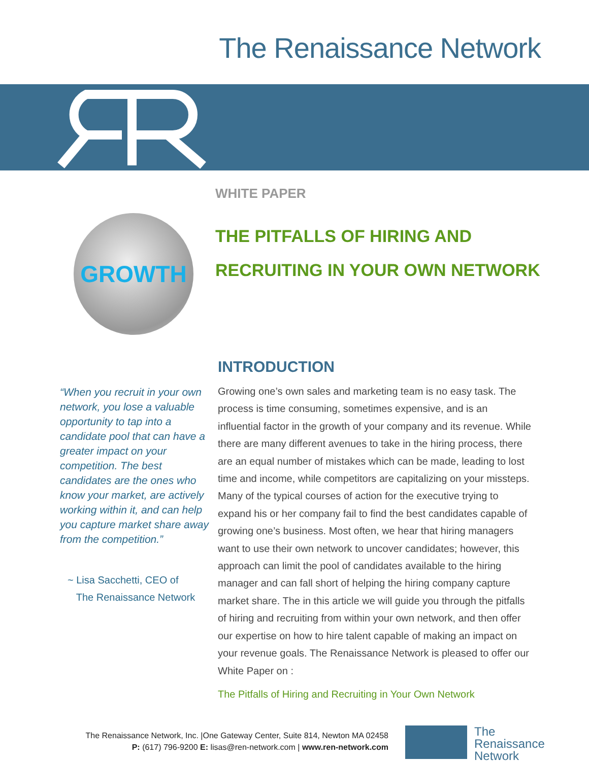The Renaissance Network
WHITE PAPER
GROWTH
THE PITFALLS OF HIRING AND
RECRUITING IN YOUR OWN NETWORK
INTRODUCTION
“When you recruit in your own network, you lose a valuable opportunity to tap into a candidate pool that can have a greater impact on your competition. The best candidates are the ones who know your market, are actively working within it, and can help you capture market share away from the competition.”
~ Lisa Sacchetti, CEO of
The Renaissance Network
Growing one’s own sales and marketing team is no easy task. The process is time consuming, sometimes expensive, and is an influential factor in the growth of your company and its revenue. While there are many different avenues to take in the hiring process, there are an equal number of mistakes which can be made, leading to lost time and income, while competitors are capitalizing on your missteps. Many of the typical courses of action for the executive trying to expand his or her company fail to find the best candidates capable of growing one’s business. Most often, we hear that hiring managers want to use their own network to uncover candidates; however, this approach can limit the pool of candidates available to the hiring manager and can fall short of helping the hiring company capture market share. The in this article we will guide you through the pitfalls of hiring and recruiting from within your own network, and then offer our expertise on how to hire talent capable of making an impact on your revenue goals. The Renaissance Network is pleased to offer our White Paper on :
The Pitfalls of Hiring and Recruiting in Your Own Network
The Renaissance Network, Inc. |One Gateway Center, Suite 814, Newton MA 02458
P: (617) 796-9200 E: lisas@ren-network.com | www.ren-network.com
The
Renaissance
Network